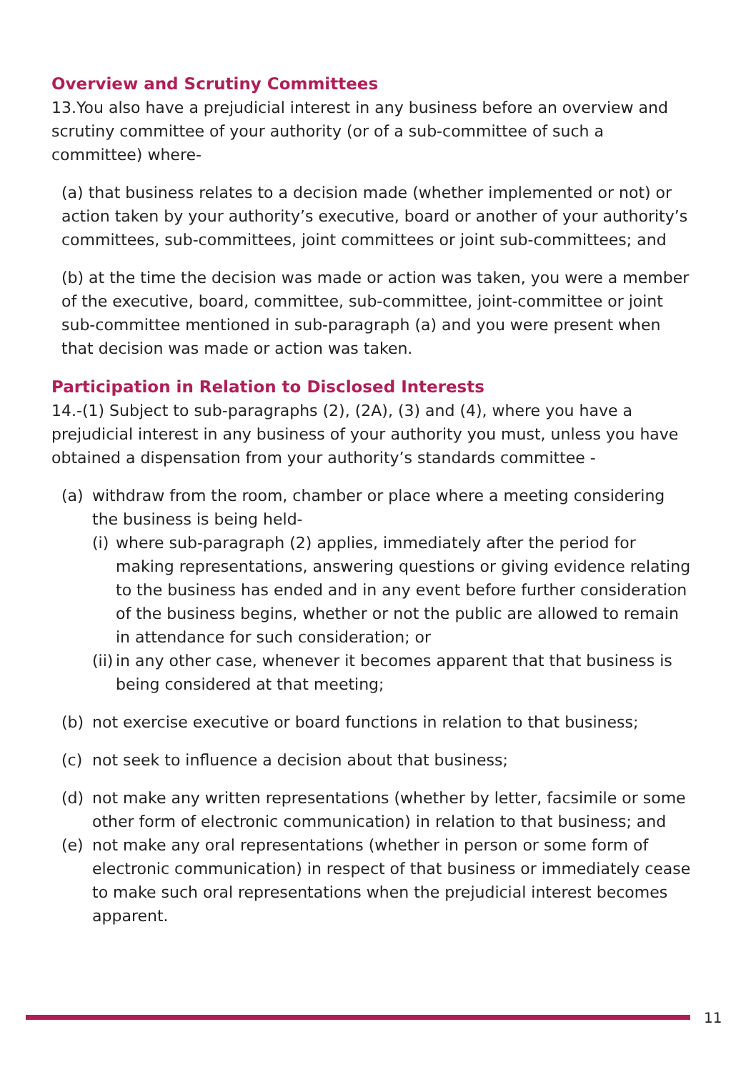Overview and Scrutiny Committees
13.You also have a prejudicial interest in any business before an overview and scrutiny committee of your authority (or of a sub-committee of such a committee) where-
(a) that business relates to a decision made (whether implemented or not) or action taken by your authority’s executive, board or another of your authority’s committees, sub-committees, joint committees or joint sub-committees; and
(b) at the time the decision was made or action was taken, you were a member of the executive, board, committee, sub-committee, joint-committee or joint sub-committee mentioned in sub-paragraph (a) and you were present when that decision was made or action was taken.
Participation in Relation to Disclosed Interests
14.-(1) Subject to sub-paragraphs (2), (2A), (3) and (4), where you have a prejudicial interest in any business of your authority you must, unless you have obtained a dispensation from your authority’s standards committee -
(a) withdraw from the room, chamber or place where a meeting considering the business is being held-
(i)
where sub-paragraph (2) applies, immediately after the period for making representations, answering questions or giving evidence relating to the business has ended and in any event before further consideration of the business begins, whether or not the public are allowed to remain in attendance for such consideration; or
(ii)
in any other case, whenever it becomes apparent that that business is being considered at that meeting;
(b) not exercise executive or board functions in relation to that business;
(c) not seek to influence a decision about that business;
(d) not make any written representations (whether by letter, facsimile or some other form of electronic communication) in relation to that business; and
(e) not make any oral representations (whether in person or some form of electronic communication) in respect of that business or immediately cease to make such oral representations when the prejudicial interest becomes apparent.
11